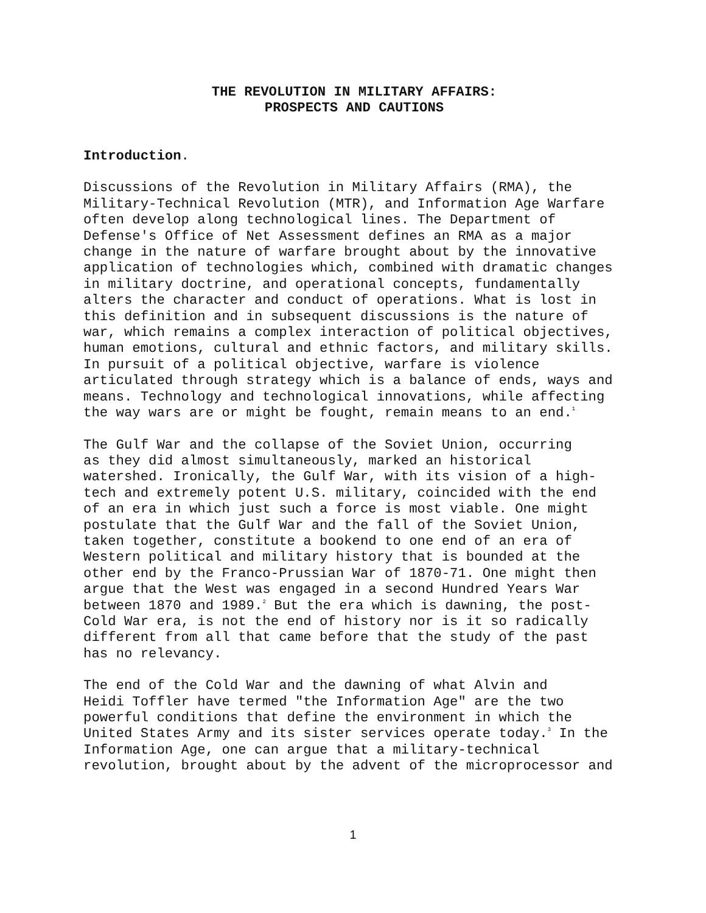THE REVOLUTION IN MILITARY AFFAIRS:
PROSPECTS AND CAUTIONS
Introduction.
Discussions of the Revolution in Military Affairs (RMA), the Military-Technical Revolution (MTR), and Information Age Warfare often develop along technological lines. The Department of Defense's Office of Net Assessment defines an RMA as a major change in the nature of warfare brought about by the innovative application of technologies which, combined with dramatic changes in military doctrine, and operational concepts, fundamentally alters the character and conduct of operations. What is lost in this definition and in subsequent discussions is the nature of war, which remains a complex interaction of political objectives, human emotions, cultural and ethnic factors, and military skills. In pursuit of a political objective, warfare is violence articulated through strategy which is a balance of ends, ways and means. Technology and technological innovations, while affecting the way wars are or might be fought, remain means to an end.<sup>1</sup>
The Gulf War and the collapse of the Soviet Union, occurring as they did almost simultaneously, marked an historical watershed. Ironically, the Gulf War, with its vision of a high- tech and extremely potent U.S. military, coincided with the end of an era in which just such a force is most viable. One might postulate that the Gulf War and the fall of the Soviet Union, taken together, constitute a bookend to one end of an era of Western political and military history that is bounded at the other end by the Franco-Prussian War of 1870-71. One might then argue that the West was engaged in a second Hundred Years War between 1870 and 1989.<sup>2</sup> But the era which is dawning, the post- Cold War era, is not the end of history nor is it so radically different from all that came before that the study of the past has no relevancy.
The end of the Cold War and the dawning of what Alvin and Heidi Toffler have termed "the Information Age" are the two powerful conditions that define the environment in which the United States Army and its sister services operate today.<sup>3</sup> In the Information Age, one can argue that a military-technical revolution, brought about by the advent of the microprocessor and
1